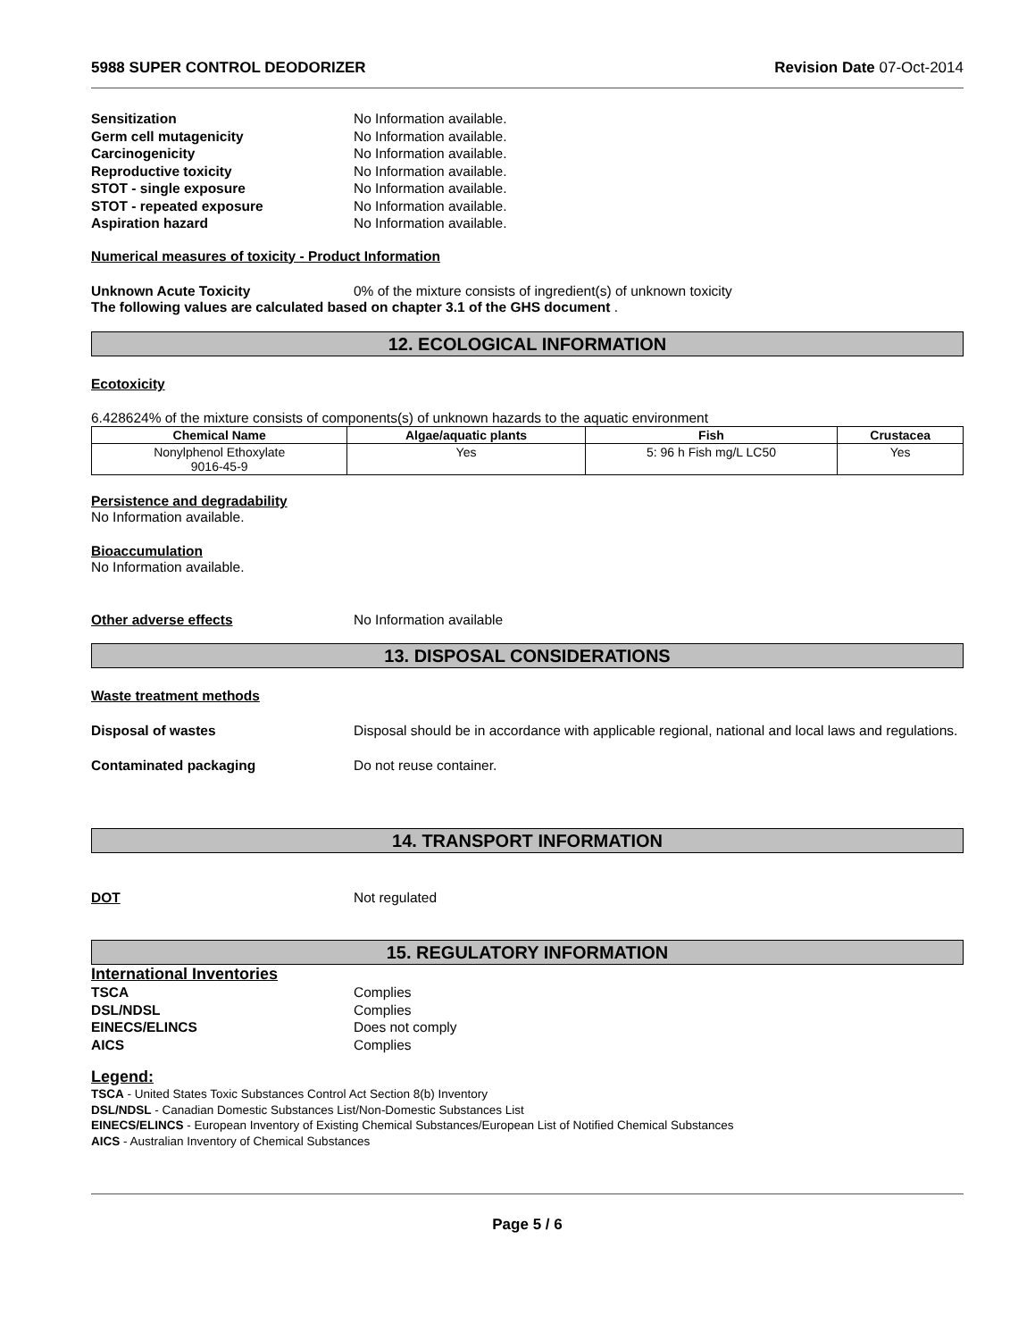5988 SUPER CONTROL DEODORIZER Revision Date 07-Oct-2014
Sensitization No Information available.
Germ cell mutagenicity No Information available.
Carcinogenicity No Information available.
Reproductive toxicity No Information available.
STOT - single exposure No Information available.
STOT - repeated exposure No Information available.
Aspiration hazard No Information available.
Numerical measures of toxicity - Product Information
Unknown Acute Toxicity 0% of the mixture consists of ingredient(s) of unknown toxicity
The following values are calculated based on chapter 3.1 of the GHS document .
12. ECOLOGICAL INFORMATION
Ecotoxicity
6.428624% of the mixture consists of components(s) of unknown hazards to the aquatic environment
| Chemical Name | Algae/aquatic plants | Fish | Crustacea |
| --- | --- | --- | --- |
| Nonylphenol Ethoxylate 9016-45-9 | Yes | 5: 96 h Fish mg/L LC50 | Yes |
Persistence and degradability
No Information available.
Bioaccumulation
No Information available.
Other adverse effects No Information available
13. DISPOSAL CONSIDERATIONS
Waste treatment methods
Disposal of wastes Disposal should be in accordance with applicable regional, national and local laws and regulations.
Contaminated packaging Do not reuse container.
14. TRANSPORT INFORMATION
DOT Not regulated
15. REGULATORY INFORMATION
International Inventories
TSCA Complies
DSL/NDSL Complies
EINECS/ELINCS Does not comply
AICS Complies
Legend:
TSCA - United States Toxic Substances Control Act Section 8(b) Inventory
DSL/NDSL - Canadian Domestic Substances List/Non-Domestic Substances List
EINECS/ELINCS - European Inventory of Existing Chemical Substances/European List of Notified Chemical Substances
AICS - Australian Inventory of Chemical Substances
Page 5 / 6